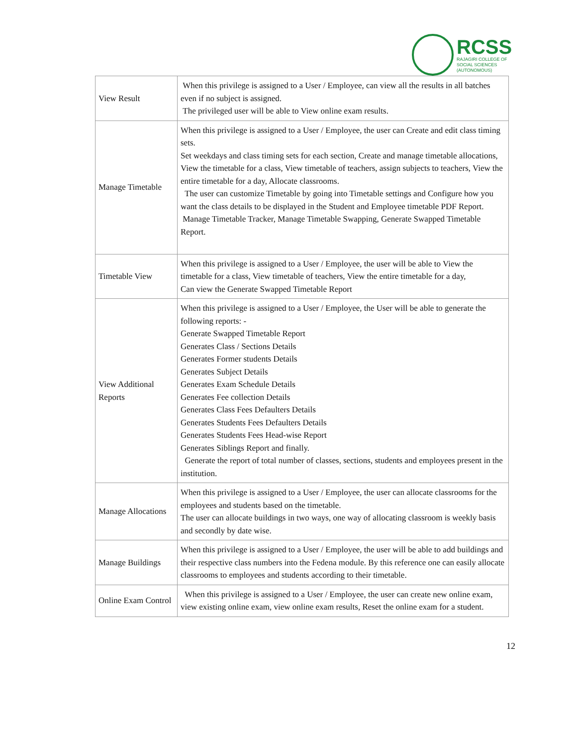RCSS
RAJAGIRI COLLEGE OF
SOCIAL SCIENCES
(AUTONOMOUS)
| View Result | When this privilege is assigned to a User / Employee, can view all the results in all batches even if no subject is assigned. The privileged user will be able to View online exam results. |
| Manage Timetable | When this privilege is assigned to a User / Employee, the user can Create and edit class timing sets. Set weekdays and class timing sets for each section, Create and manage timetable allocations, View the timetable for a class, View timetable of teachers, assign subjects to teachers, View the entire timetable for a day, Allocate classrooms. The user can customize Timetable by going into Timetable settings and Configure how you want the class details to be displayed in the Student and Employee timetable PDF Report. Manage Timetable Tracker, Manage Timetable Swapping, Generate Swapped Timetable Report. |
| Timetable View | When this privilege is assigned to a User / Employee, the user will be able to View the timetable for a class, View timetable of teachers, View the entire timetable for a day, Can view the Generate Swapped Timetable Report |
| View Additional Reports | When this privilege is assigned to a User / Employee, the User will be able to generate the following reports: - Generate Swapped Timetable Report Generates Class / Sections Details Generates Former students Details Generates Subject Details Generates Exam Schedule Details Generates Fee collection Details Generates Class Fees Defaulters Details Generates Students Fees Defaulters Details Generates Students Fees Head-wise Report Generates Siblings Report and finally. Generate the report of total number of classes, sections, students and employees present in the institution. |
| Manage Allocations | When this privilege is assigned to a User / Employee, the user can allocate classrooms for the employees and students based on the timetable. The user can allocate buildings in two ways, one way of allocating classroom is weekly basis and secondly by date wise. |
| Manage Buildings | When this privilege is assigned to a User / Employee, the user will be able to add buildings and their respective class numbers into the Fedena module. By this reference one can easily allocate classrooms to employees and students according to their timetable. |
| Online Exam Control | When this privilege is assigned to a User / Employee, the user can create new online exam, view existing online exam, view online exam results, Reset the online exam for a student. |
12